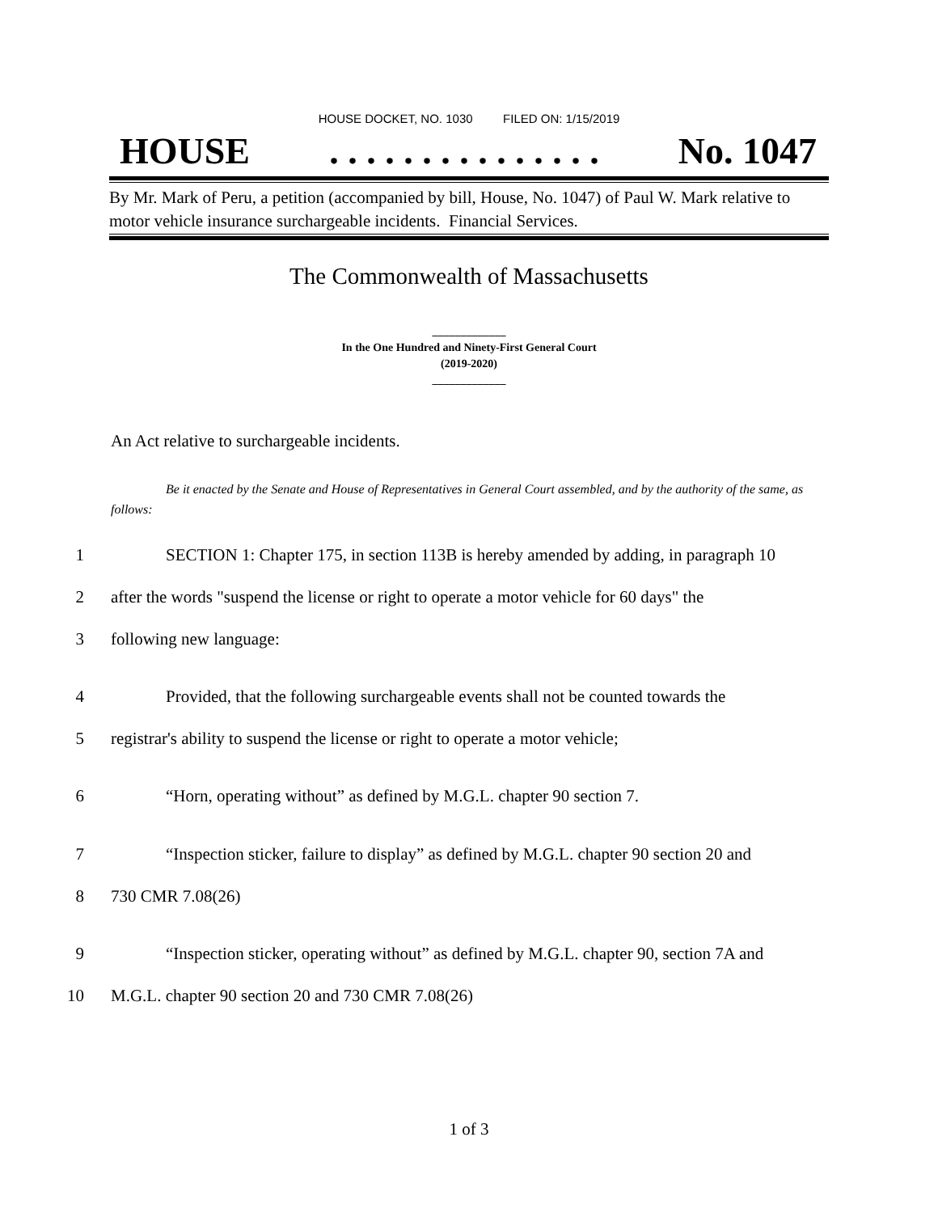HOUSE DOCKET, NO. 1030 FILED ON: 1/15/2019
HOUSE. . . . . . . . . . . . . . . No. 1047
By Mr. Mark of Peru, a petition (accompanied by bill, House, No. 1047) of Paul W. Mark relative to motor vehicle insurance surchargeable incidents. Financial Services.
The Commonwealth of Massachusetts
_____________
In the One Hundred and Ninety-First General Court
(2019-2020)
_____________
An Act relative to surchargeable incidents.
Be it enacted by the Senate and House of Representatives in General Court assembled, and by the authority of the same, as follows:
1 SECTION 1: Chapter 175, in section 113B is hereby amended by adding, in paragraph 10
2 after the words "suspend the license or right to operate a motor vehicle for 60 days" the
3 following new language:
4 Provided, that the following surchargeable events shall not be counted towards the
5 registrar's ability to suspend the license or right to operate a motor vehicle;
6 “Horn, operating without” as defined by M.G.L. chapter 90 section 7.
7 “Inspection sticker, failure to display” as defined by M.G.L. chapter 90 section 20 and
8 730 CMR 7.08(26)
9 “Inspection sticker, operating without” as defined by M.G.L. chapter 90, section 7A and
10 M.G.L. chapter 90 section 20 and 730 CMR 7.08(26)
1 of 3